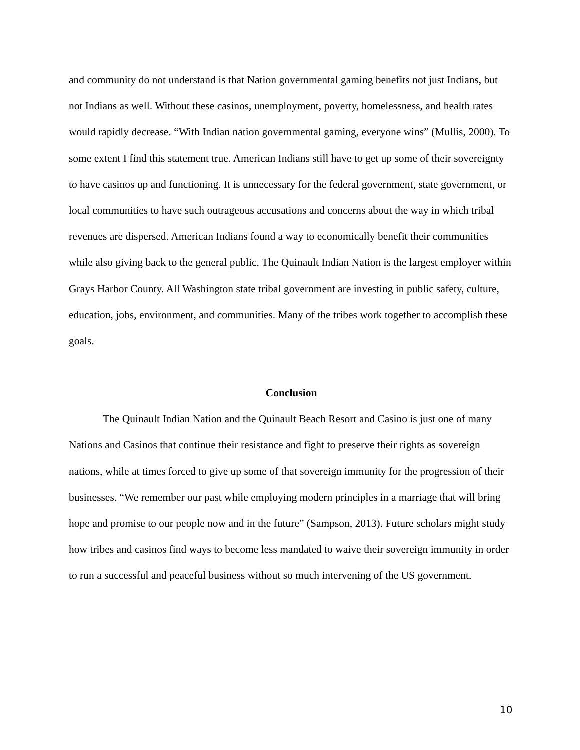and community do not understand is that Nation governmental gaming benefits not just Indians, but not Indians as well. Without these casinos, unemployment, poverty, homelessness, and health rates would rapidly decrease. “With Indian nation governmental gaming, everyone wins” (Mullis, 2000). To some extent I find this statement true. American Indians still have to get up some of their sovereignty to have casinos up and functioning. It is unnecessary for the federal government, state government, or local communities to have such outrageous accusations and concerns about the way in which tribal revenues are dispersed. American Indians found a way to economically benefit their communities while also giving back to the general public. The Quinault Indian Nation is the largest employer within Grays Harbor County. All Washington state tribal government are investing in public safety, culture, education, jobs, environment, and communities. Many of the tribes work together to accomplish these goals.
Conclusion
The Quinault Indian Nation and the Quinault Beach Resort and Casino is just one of many Nations and Casinos that continue their resistance and fight to preserve their rights as sovereign nations, while at times forced to give up some of that sovereign immunity for the progression of their businesses. “We remember our past while employing modern principles in a marriage that will bring hope and promise to our people now and in the future” (Sampson, 2013). Future scholars might study how tribes and casinos find ways to become less mandated to waive their sovereign immunity in order to run a successful and peaceful business without so much intervening of the US government.
10